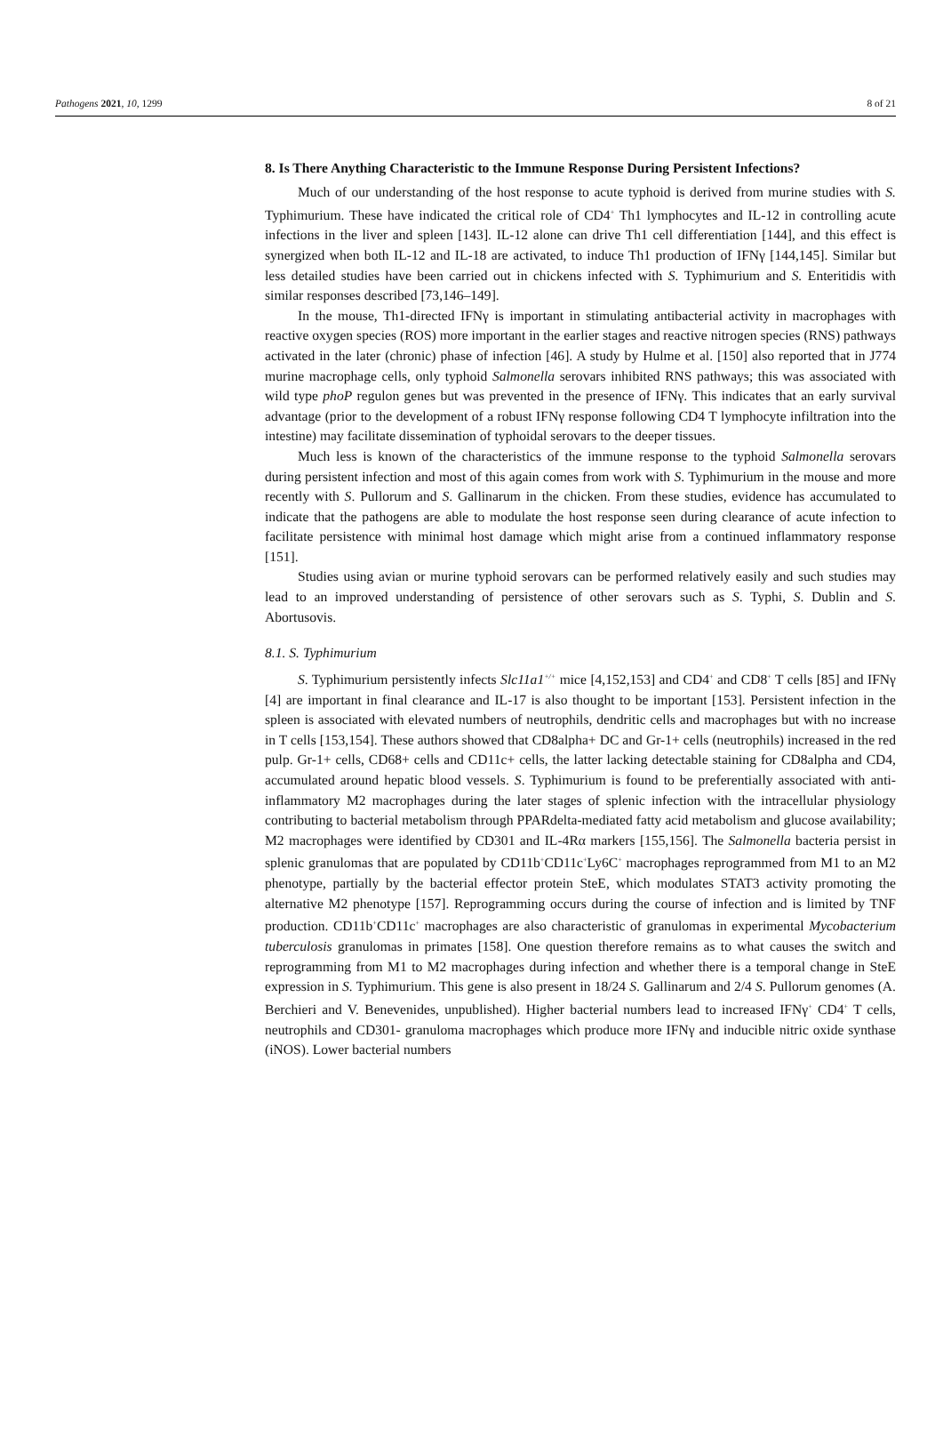Pathogens 2021, 10, 1299 8 of 21
8. Is There Anything Characteristic to the Immune Response During Persistent Infections?
Much of our understanding of the host response to acute typhoid is derived from murine studies with S. Typhimurium. These have indicated the critical role of CD4<sup>+</sup> Th1 lymphocytes and IL-12 in controlling acute infections in the liver and spleen [143]. IL-12 alone can drive Th1 cell differentiation [144], and this effect is synergized when both IL-12 and IL-18 are activated, to induce Th1 production of IFNγ [144,145]. Similar but less detailed studies have been carried out in chickens infected with S. Typhimurium and S. Enteritidis with similar responses described [73,146–149].
In the mouse, Th1-directed IFNγ is important in stimulating antibacterial activity in macrophages with reactive oxygen species (ROS) more important in the earlier stages and reactive nitrogen species (RNS) pathways activated in the later (chronic) phase of infection [46]. A study by Hulme et al. [150] also reported that in J774 murine macrophage cells, only typhoid Salmonella serovars inhibited RNS pathways; this was associated with wild type phoP regulon genes but was prevented in the presence of IFNγ. This indicates that an early survival advantage (prior to the development of a robust IFNγ response following CD4 T lymphocyte infiltration into the intestine) may facilitate dissemination of typhoidal serovars to the deeper tissues.
Much less is known of the characteristics of the immune response to the typhoid Salmonella serovars during persistent infection and most of this again comes from work with S. Typhimurium in the mouse and more recently with S. Pullorum and S. Gallinarum in the chicken. From these studies, evidence has accumulated to indicate that the pathogens are able to modulate the host response seen during clearance of acute infection to facilitate persistence with minimal host damage which might arise from a continued inflammatory response [151].
Studies using avian or murine typhoid serovars can be performed relatively easily and such studies may lead to an improved understanding of persistence of other serovars such as S. Typhi, S. Dublin and S. Abortusovis.
8.1. S. Typhimurium
S. Typhimurium persistently infects Slc11a1<sup>+/+</sup> mice [4,152,153] and CD4<sup>+</sup> and CD8<sup>+</sup> T cells [85] and IFNγ [4] are important in final clearance and IL-17 is also thought to be important [153]. Persistent infection in the spleen is associated with elevated numbers of neutrophils, dendritic cells and macrophages but with no increase in T cells [153,154]. These authors showed that CD8alpha+ DC and Gr-1+ cells (neutrophils) increased in the red pulp. Gr-1+ cells, CD68+ cells and CD11c+ cells, the latter lacking detectable staining for CD8alpha and CD4, accumulated around hepatic blood vessels. S. Typhimurium is found to be preferentially associated with anti-inflammatory M2 macrophages during the later stages of splenic infection with the intracellular physiology contributing to bacterial metabolism through PPARdelta-mediated fatty acid metabolism and glucose availability; M2 macrophages were identified by CD301 and IL-4Rα markers [155,156]. The Salmonella bacteria persist in splenic granulomas that are populated by CD11b<sup>+</sup>CD11c<sup>+</sup>Ly6C<sup>+</sup> macrophages reprogrammed from M1 to an M2 phenotype, partially by the bacterial effector protein SteE, which modulates STAT3 activity promoting the alternative M2 phenotype [157]. Reprogramming occurs during the course of infection and is limited by TNF production. CD11b<sup>+</sup>CD11c<sup>+</sup> macrophages are also characteristic of granulomas in experimental Mycobacterium tuberculosis granulomas in primates [158]. One question therefore remains as to what causes the switch and reprogramming from M1 to M2 macrophages during infection and whether there is a temporal change in SteE expression in S. Typhimurium. This gene is also present in 18/24 S. Gallinarum and 2/4 S. Pullorum genomes (A. Berchieri and V. Benevenides, unpublished). Higher bacterial numbers lead to increased IFNγ<sup>+</sup> CD4<sup>+</sup> T cells, neutrophils and CD301- granuloma macrophages which produce more IFNγ and inducible nitric oxide synthase (iNOS). Lower bacterial numbers